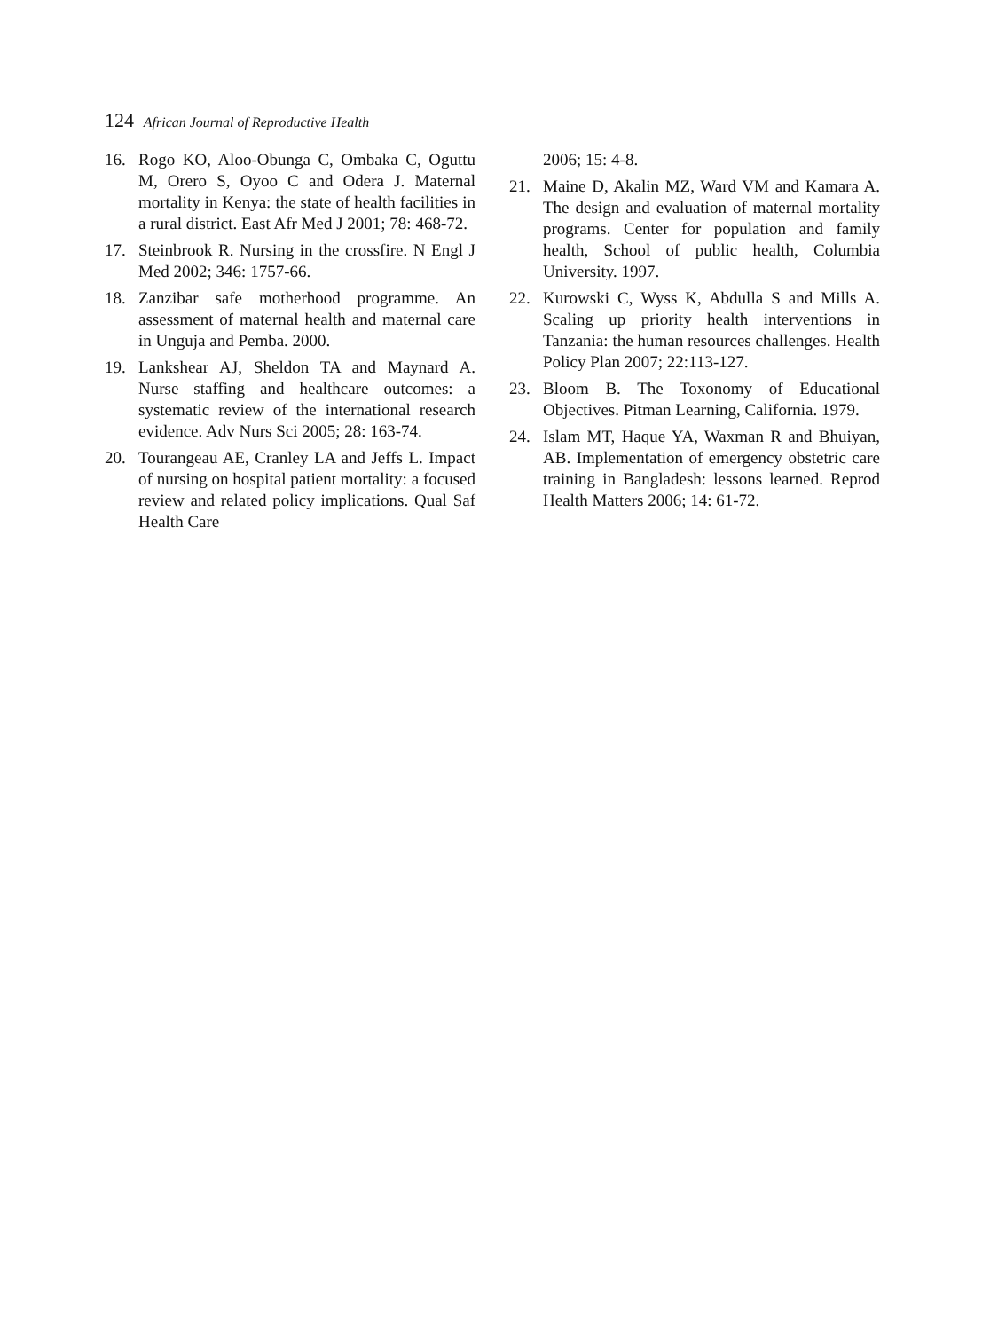124 African Journal of Reproductive Health
16. Rogo KO, Aloo-Obunga C, Ombaka C, Oguttu M, Orero S, Oyoo C and Odera J. Maternal mortality in Kenya: the state of health facilities in a rural district. East Afr Med J 2001; 78: 468-72.
17. Steinbrook R. Nursing in the crossfire. N Engl J Med 2002; 346: 1757-66.
18. Zanzibar safe motherhood programme. An assessment of maternal health and maternal care in Unguja and Pemba. 2000.
19. Lankshear AJ, Sheldon TA and Maynard A. Nurse staffing and healthcare outcomes: a systematic review of the international research evidence. Adv Nurs Sci 2005; 28: 163-74.
20. Tourangeau AE, Cranley LA and Jeffs L. Impact of nursing on hospital patient mortality: a focused review and related policy implications. Qual Saf Health Care
2006; 15: 4-8.
21. Maine D, Akalin MZ, Ward VM and Kamara A. The design and evaluation of maternal mortality programs. Center for population and family health, School of public health, Columbia University. 1997.
22. Kurowski C, Wyss K, Abdulla S and Mills A. Scaling up priority health interventions in Tanzania: the human resources challenges. Health Policy Plan 2007; 22:113-127.
23. Bloom B. The Toxonomy of Educational Objectives. Pitman Learning, California. 1979.
24. Islam MT, Haque YA, Waxman R and Bhuiyan, AB. Implementation of emergency obstetric care training in Bangladesh: lessons learned. Reprod Health Matters 2006; 14: 61-72.